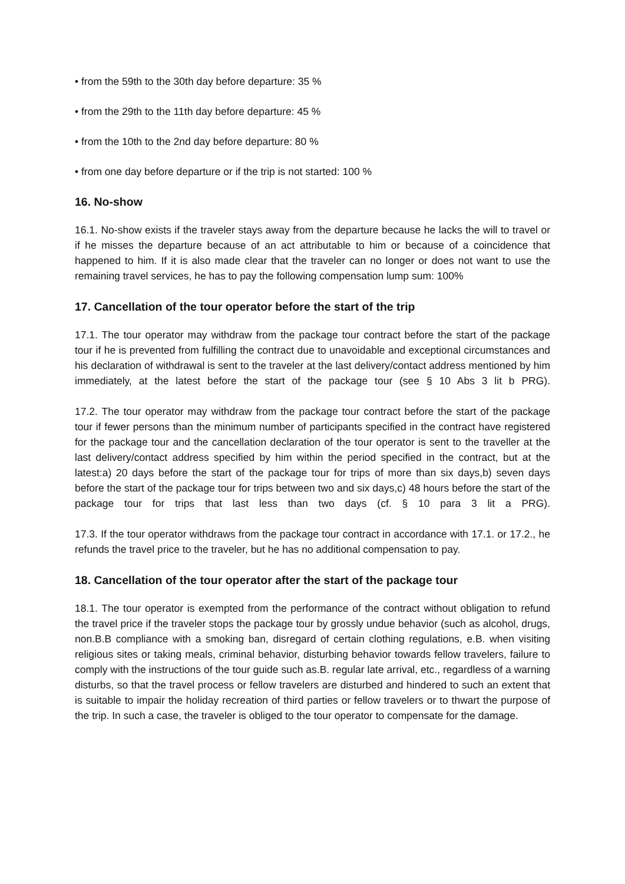• from the 59th to the 30th day before departure: 35 %
• from the 29th to the 11th day before departure: 45 %
• from the 10th to the 2nd day before departure: 80 %
• from one day before departure or if the trip is not started: 100 %
16. No-show
16.1. No-show exists if the traveler stays away from the departure because he lacks the will to travel or if he misses the departure because of an act attributable to him or because of a coincidence that happened to him. If it is also made clear that the traveler can no longer or does not want to use the remaining travel services, he has to pay the following compensation lump sum: 100%
17. Cancellation of the tour operator before the start of the trip
17.1. The tour operator may withdraw from the package tour contract before the start of the package tour if he is prevented from fulfilling the contract due to unavoidable and exceptional circumstances and his declaration of withdrawal is sent to the traveler at the last delivery/contact address mentioned by him immediately, at the latest before the start of the package tour (see § 10 Abs 3 lit b PRG).
17.2. The tour operator may withdraw from the package tour contract before the start of the package tour if fewer persons than the minimum number of participants specified in the contract have registered for the package tour and the cancellation declaration of the tour operator is sent to the traveller at the last delivery/contact address specified by him within the period specified in the contract, but at the latest:a) 20 days before the start of the package tour for trips of more than six days,b) seven days before the start of the package tour for trips between two and six days,c) 48 hours before the start of the package tour for trips that last less than two days (cf. § 10 para 3 lit a PRG).
17.3. If the tour operator withdraws from the package tour contract in accordance with 17.1. or 17.2., he refunds the travel price to the traveler, but he has no additional compensation to pay.
18. Cancellation of the tour operator after the start of the package tour
18.1. The tour operator is exempted from the performance of the contract without obligation to refund the travel price if the traveler stops the package tour by grossly undue behavior (such as alcohol, drugs, non.B.B compliance with a smoking ban, disregard of certain clothing regulations, e.B. when visiting religious sites or taking meals, criminal behavior, disturbing behavior towards fellow travelers, failure to comply with the instructions of the tour guide such as.B. regular late arrival, etc., regardless of a warning disturbs, so that the travel process or fellow travelers are disturbed and hindered to such an extent that is suitable to impair the holiday recreation of third parties or fellow travelers or to thwart the purpose of the trip. In such a case, the traveler is obliged to the tour operator to compensate for the damage.